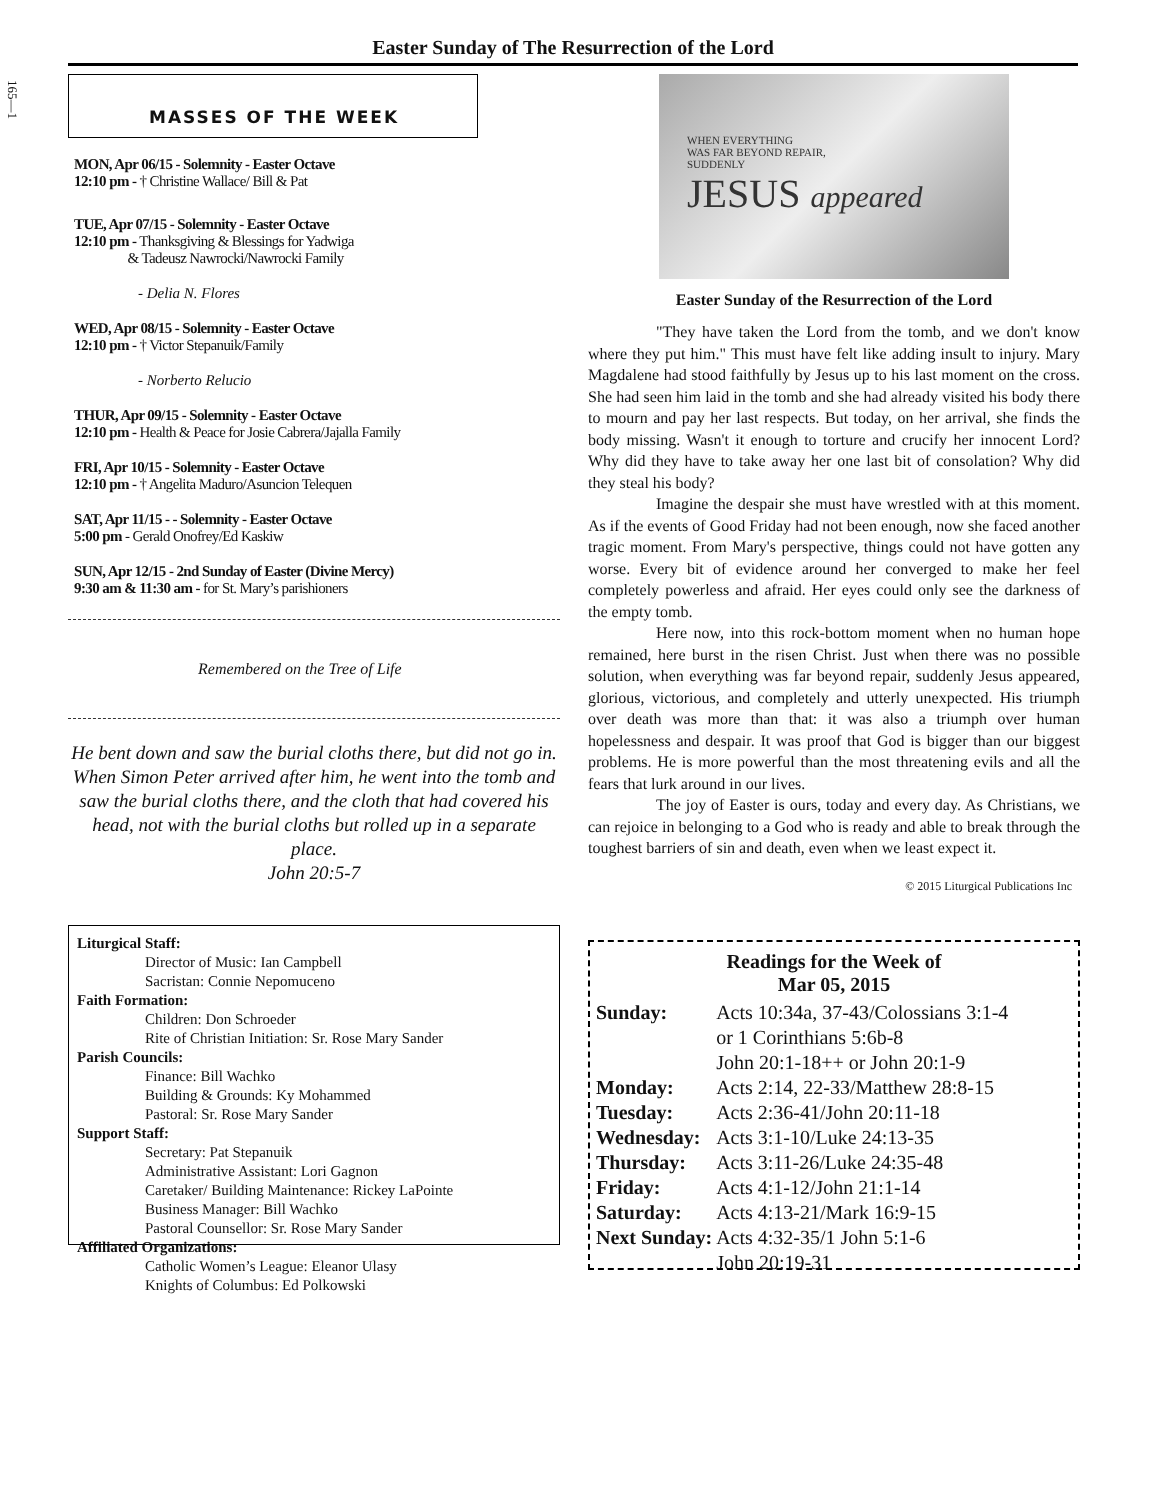165—1
Easter Sunday of The Resurrection of the Lord
MASSES OF THE WEEK
MON, Apr 06/15 - Solemnity - Easter Octave
12:10 pm - † Christine Wallace/ Bill & Pat
TUE, Apr 07/15 - Solemnity - Easter Octave
12:10 pm - Thanksgiving & Blessings for Yadwiga
& Tadeusz Nawrocki/Nawrocki Family
- Delia N. Flores
WED, Apr 08/15 - Solemnity - Easter Octave
12:10 pm - † Victor Stepanuik/Family
- Norberto Relucio
THUR, Apr 09/15 - Solemnity - Easter Octave
12:10 pm - Health & Peace for Josie Cabrera/Jajalla Family
FRI, Apr 10/15 - Solemnity - Easter Octave
12:10 pm - † Angelita Maduro/Asuncion Telequen
SAT, Apr 11/15 - - Solemnity - Easter Octave
5:00 pm - Gerald Onofrey/Ed Kaskiw
SUN, Apr 12/15 - 2nd Sunday of Easter (Divine Mercy)
9:30 am & 11:30 am - for St. Mary’s parishioners
Remembered on the Tree of Life
He bent down and saw the burial cloths there, but did not go in. When Simon Peter arrived after him, he went into the tomb and saw the burial cloths there, and the cloth that had covered his head, not with the burial cloths but rolled up in a separate place.
John 20:5-7
Liturgical Staff:
Director of Music: Ian Campbell
Sacristan: Connie Nepomuceno
Faith Formation:
Children: Don Schroeder
Rite of Christian Initiation: Sr. Rose Mary Sander
Parish Councils:
Finance: Bill Wachko
Building & Grounds: Ky Mohammed
Pastoral: Sr. Rose Mary Sander
Support Staff:
Secretary: Pat Stepanuik
Administrative Assistant: Lori Gagnon
Caretaker/ Building Maintenance: Rickey LaPointe
Business Manager: Bill Wachko
Pastoral Counsellor: Sr. Rose Mary Sander
Affiliated Organizations:
Catholic Women’s League: Eleanor Ulasy
Knights of Columbus: Ed Polkowski
WHEN EVERYTHING
WAS FAR BEYOND REPAIR,
SUDDENLY
JESUS appeared
Easter Sunday of the Resurrection of the Lord
"They have taken the Lord from the tomb, and we don't know where they put him." This must have felt like adding insult to injury. Mary Magdalene had stood faithfully by Jesus up to his last moment on the cross. She had seen him laid in the tomb and she had already visited his body there to mourn and pay her last respects. But today, on her arrival, she finds the body missing. Wasn't it enough to torture and crucify her innocent Lord? Why did they have to take away her one last bit of consolation? Why did they steal his body?
Imagine the despair she must have wrestled with at this moment. As if the events of Good Friday had not been enough, now she faced another tragic moment. From Mary's perspective, things could not have gotten any worse. Every bit of evidence around her converged to make her feel completely powerless and afraid. Her eyes could only see the darkness of the empty tomb.
Here now, into this rock-bottom moment when no human hope remained, here burst in the risen Christ. Just when there was no possible solution, when everything was far beyond repair, suddenly Jesus appeared, glorious, victorious, and completely and utterly unexpected. His triumph over death was more than that: it was also a triumph over human hopelessness and despair. It was proof that God is bigger than our biggest problems. He is more powerful than the most threatening evils and all the fears that lurk around in our lives.
The joy of Easter is ours, today and every day. As Christians, we can rejoice in belonging to a God who is ready and able to break through the toughest barriers of sin and death, even when we least expect it.
© 2015 Liturgical Publications Inc
Readings for the Week of
Mar 05, 2015
| Sunday: | Acts 10:34a, 37-43/Colossians 3:1-4 or 1 Corinthians 5:6b-8 John 20:1-18++ or John 20:1-9 |
| Monday: | Acts 2:14, 22-33/Matthew 28:8-15 |
| Tuesday: | Acts 2:36-41/John 20:11-18 |
| Wednesday: | Acts 3:1-10/Luke 24:13-35 |
| Thursday: | Acts 3:11-26/Luke 24:35-48 |
| Friday: | Acts 4:1-12/John 21:1-14 |
| Saturday: | Acts 4:13-21/Mark 16:9-15 |
| Next Sunday: | Acts 4:32-35/1 John 5:1-6 John 20:19-31 |